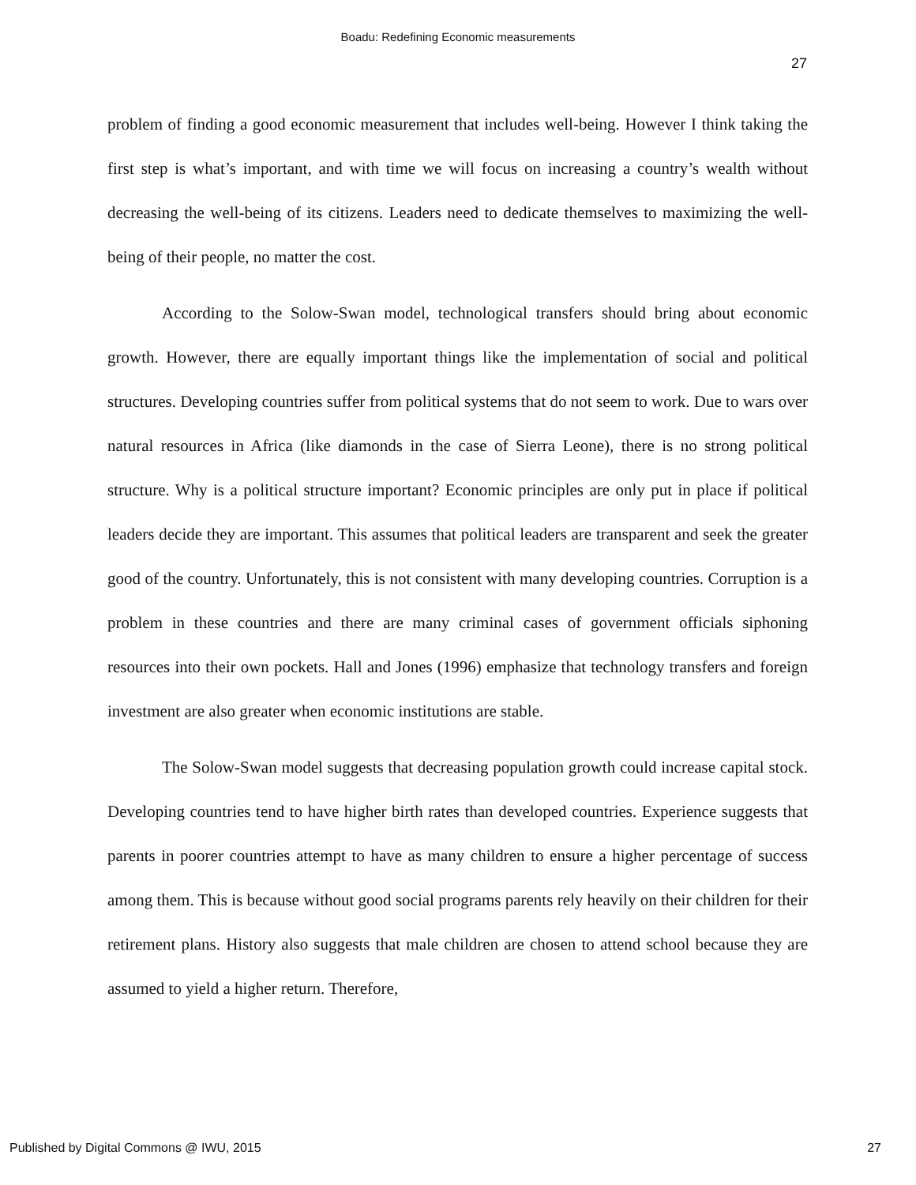Boadu: Redefining Economic measurements
27
problem of finding a good economic measurement that includes well-being. However I think taking the first step is what’s important, and with time we will focus on increasing a country’s wealth without decreasing the well-being of its citizens. Leaders need to dedicate themselves to maximizing the well-being of their people, no matter the cost.
According to the Solow-Swan model, technological transfers should bring about economic growth. However, there are equally important things like the implementation of social and political structures. Developing countries suffer from political systems that do not seem to work. Due to wars over natural resources in Africa (like diamonds in the case of Sierra Leone), there is no strong political structure. Why is a political structure important? Economic principles are only put in place if political leaders decide they are important. This assumes that political leaders are transparent and seek the greater good of the country. Unfortunately, this is not consistent with many developing countries. Corruption is a problem in these countries and there are many criminal cases of government officials siphoning resources into their own pockets. Hall and Jones (1996) emphasize that technology transfers and foreign investment are also greater when economic institutions are stable.
The Solow-Swan model suggests that decreasing population growth could increase capital stock. Developing countries tend to have higher birth rates than developed countries. Experience suggests that parents in poorer countries attempt to have as many children to ensure a higher percentage of success among them. This is because without good social programs parents rely heavily on their children for their retirement plans. History also suggests that male children are chosen to attend school because they are assumed to yield a higher return. Therefore,
Published by Digital Commons @ IWU, 2015 27